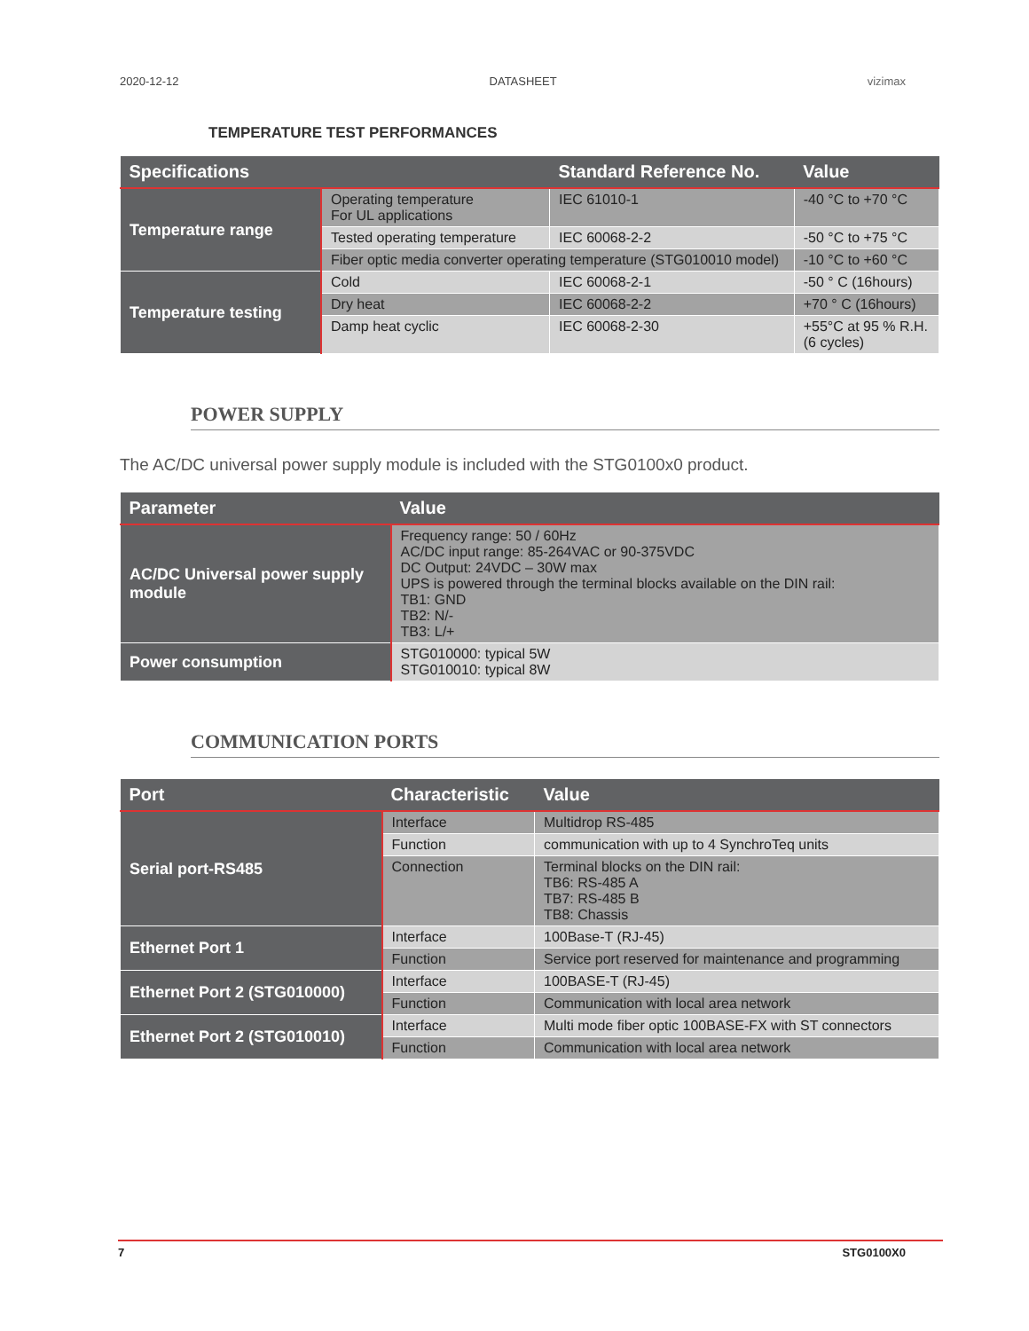2020-12-12 DATASHEET vizimax
TEMPERATURE TEST PERFORMANCES
| Specifications | | Standard Reference No. | Value |
| --- | --- | --- | --- |
| Temperature range | Operating temperature For UL applications | IEC 61010-1 | -40 °C to +70 °C |
| | Tested operating temperature | IEC 60068-2-2 | -50 °C to +75 °C |
| | Fiber optic media converter operating temperature (STG010010 model) | | -10 °C to +60 °C |
| Temperature testing | Cold | IEC 60068-2-1 | -50 ° C (16hours) |
| | Dry heat | IEC 60068-2-2 | +70 ° C (16hours) |
| | Damp heat cyclic | IEC 60068-2-30 | +55°C at 95 % R.H. (6 cycles) |
POWER SUPPLY
The AC/DC universal power supply module is included with the STG0100x0 product.
| Parameter | Value |
| --- | --- |
| AC/DC Universal power supply module | Frequency range: 50 / 60Hz AC/DC input range: 85-264VAC or 90-375VDC DC Output: 24VDC – 30W max UPS is powered through the terminal blocks available on the DIN rail: TB1: GND TB2: N/- TB3: L/+ |
| Power consumption | STG010000: typical 5W STG010010: typical 8W |
COMMUNICATION PORTS
| Port | Characteristic | Value |
| --- | --- | --- |
| Serial port-RS485 | Interface | Multidrop RS-485 |
| | Function | communication with up to 4 SynchroTeq units |
| | Connection | Terminal blocks on the DIN rail: TB6: RS-485 A TB7: RS-485 B TB8: Chassis |
| Ethernet Port 1 | Interface | 100Base-T (RJ-45) |
| | Function | Service port reserved for maintenance and programming |
| Ethernet Port 2 (STG010000) | Interface | 100BASE-T (RJ-45) |
| | Function | Communication with local area network |
| Ethernet Port 2 (STG010010) | Interface | Multi mode fiber optic 100BASE-FX with ST connectors |
| | Function | Communication with local area network |
7 STG0100X0